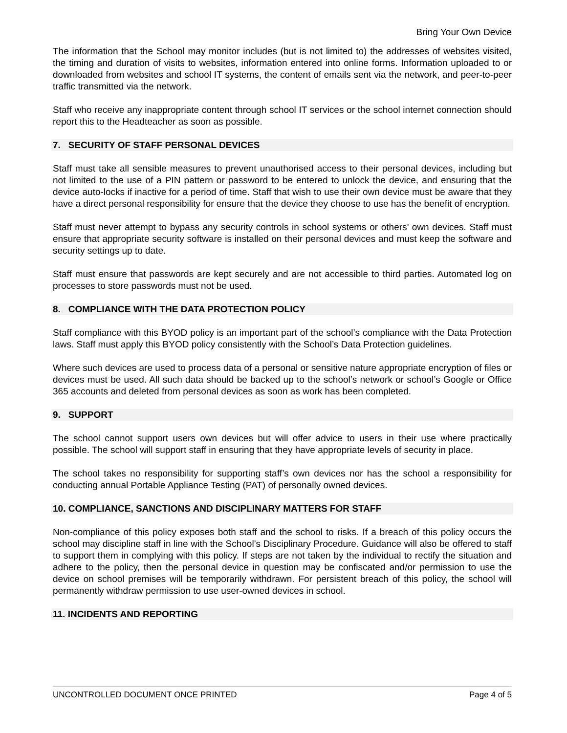Bring Your Own Device
The information that the School may monitor includes (but is not limited to) the addresses of websites visited, the timing and duration of visits to websites, information entered into online forms. Information uploaded to or downloaded from websites and school IT systems, the content of emails sent via the network, and peer-to-peer traffic transmitted via the network.
Staff who receive any inappropriate content through school IT services or the school internet connection should report this to the Headteacher as soon as possible.
7. SECURITY OF STAFF PERSONAL DEVICES
Staff must take all sensible measures to prevent unauthorised access to their personal devices, including but not limited to the use of a PIN pattern or password to be entered to unlock the device, and ensuring that the device auto-locks if inactive for a period of time. Staff that wish to use their own device must be aware that they have a direct personal responsibility for ensure that the device they choose to use has the benefit of encryption.
Staff must never attempt to bypass any security controls in school systems or others’ own devices. Staff must ensure that appropriate security software is installed on their personal devices and must keep the software and security settings up to date.
Staff must ensure that passwords are kept securely and are not accessible to third parties. Automated log on processes to store passwords must not be used.
8. COMPLIANCE WITH THE DATA PROTECTION POLICY
Staff compliance with this BYOD policy is an important part of the school’s compliance with the Data Protection laws. Staff must apply this BYOD policy consistently with the School’s Data Protection guidelines.
Where such devices are used to process data of a personal or sensitive nature appropriate encryption of files or devices must be used. All such data should be backed up to the school’s network or school’s Google or Office 365 accounts and deleted from personal devices as soon as work has been completed.
9. SUPPORT
The school cannot support users own devices but will offer advice to users in their use where practically possible. The school will support staff in ensuring that they have appropriate levels of security in place.
The school takes no responsibility for supporting staff’s own devices nor has the school a responsibility for conducting annual Portable Appliance Testing (PAT) of personally owned devices.
10. COMPLIANCE, SANCTIONS AND DISCIPLINARY MATTERS FOR STAFF
Non-compliance of this policy exposes both staff and the school to risks. If a breach of this policy occurs the school may discipline staff in line with the School’s Disciplinary Procedure. Guidance will also be offered to staff to support them in complying with this policy. If steps are not taken by the individual to rectify the situation and adhere to the policy, then the personal device in question may be confiscated and/or permission to use the device on school premises will be temporarily withdrawn. For persistent breach of this policy, the school will permanently withdraw permission to use user-owned devices in school.
11. INCIDENTS AND REPORTING
UNCONTROLLED DOCUMENT ONCE PRINTED Page 4 of 5